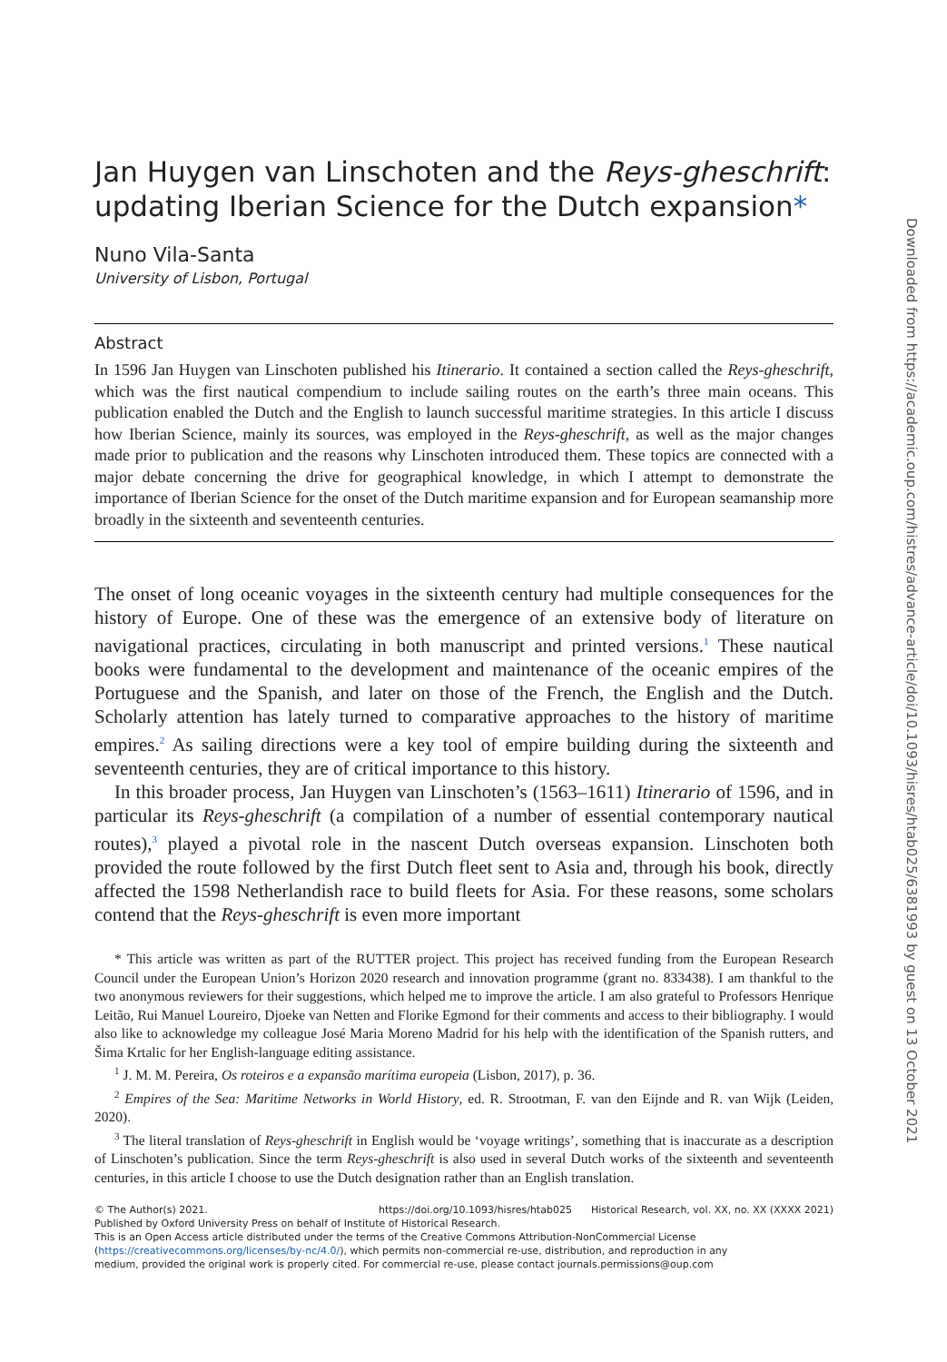Downloaded from https://academic.oup.com/histres/advance-article/doi/10.1093/hisres/htab025/6381993 by guest on 13 October 2021
Jan Huygen van Linschoten and the Reys-gheschrift: updating Iberian Science for the Dutch expansion*
Nuno Vila-Santa
University of Lisbon, Portugal
Abstract
In 1596 Jan Huygen van Linschoten published his Itinerario. It contained a section called the Reys-gheschrift, which was the first nautical compendium to include sailing routes on the earth’s three main oceans. This publication enabled the Dutch and the English to launch successful maritime strategies. In this article I discuss how Iberian Science, mainly its sources, was employed in the Reys-gheschrift, as well as the major changes made prior to publication and the reasons why Linschoten introduced them. These topics are connected with a major debate concerning the drive for geographical knowledge, in which I attempt to demonstrate the importance of Iberian Science for the onset of the Dutch maritime expansion and for European seamanship more broadly in the sixteenth and seventeenth centuries.
The onset of long oceanic voyages in the sixteenth century had multiple consequences for the history of Europe. One of these was the emergence of an extensive body of literature on navigational practices, circulating in both manuscript and printed versions.<sup>1</sup> These nautical books were fundamental to the development and maintenance of the oceanic empires of the Portuguese and the Spanish, and later on those of the French, the English and the Dutch. Scholarly attention has lately turned to comparative approaches to the history of maritime empires.<sup>2</sup> As sailing directions were a key tool of empire building during the sixteenth and seventeenth centuries, they are of critical importance to this history.
In this broader process, Jan Huygen van Linschoten’s (1563–1611) Itinerario of 1596, and in particular its Reys-gheschrift (a compilation of a number of essential contemporary nautical routes),<sup>3</sup> played a pivotal role in the nascent Dutch overseas expansion. Linschoten both provided the route followed by the first Dutch fleet sent to Asia and, through his book, directly affected the 1598 Netherlandish race to build fleets for Asia. For these reasons, some scholars contend that the Reys-gheschrift is even more important
* This article was written as part of the RUTTER project. This project has received funding from the European Research Council under the European Union’s Horizon 2020 research and innovation programme (grant no. 833438). I am thankful to the two anonymous reviewers for their suggestions, which helped me to improve the article. I am also grateful to Professors Henrique Leitão, Rui Manuel Loureiro, Djoeke van Netten and Florike Egmond for their comments and access to their bibliography. I would also like to acknowledge my colleague José Maria Moreno Madrid for his help with the identification of the Spanish rutters, and Šima Krtalic for her English-language editing assistance.
<sup>1</sup> J. M. M. Pereira, Os roteiros e a expansão marítima europeia (Lisbon, 2017), p. 36.
<sup>2</sup> Empires of the Sea: Maritime Networks in World History, ed. R. Strootman, F. van den Eijnde and R. van Wijk (Leiden, 2020).
<sup>3</sup> The literal translation of Reys-gheschrift in English would be ‘voyage writings’, something that is inaccurate as a description of Linschoten’s publication. Since the term Reys-gheschrift is also used in several Dutch works of the sixteenth and seventeenth centuries, in this article I choose to use the Dutch designation rather than an English translation.
© The Author(s) 2021. https://doi.org/10.1093/hisres/htab025 Historical Research, vol. XX, no. XX (XXXX 2021)
Published by Oxford University Press on behalf of Institute of Historical Research.
This is an Open Access article distributed under the terms of the Creative Commons Attribution-NonCommercial License
(https://creativecommons.org/licenses/by-nc/4.0/), which permits non-commercial re-use, distribution, and reproduction in any
medium, provided the original work is properly cited. For commercial re-use, please contact journals.permissions@oup.com